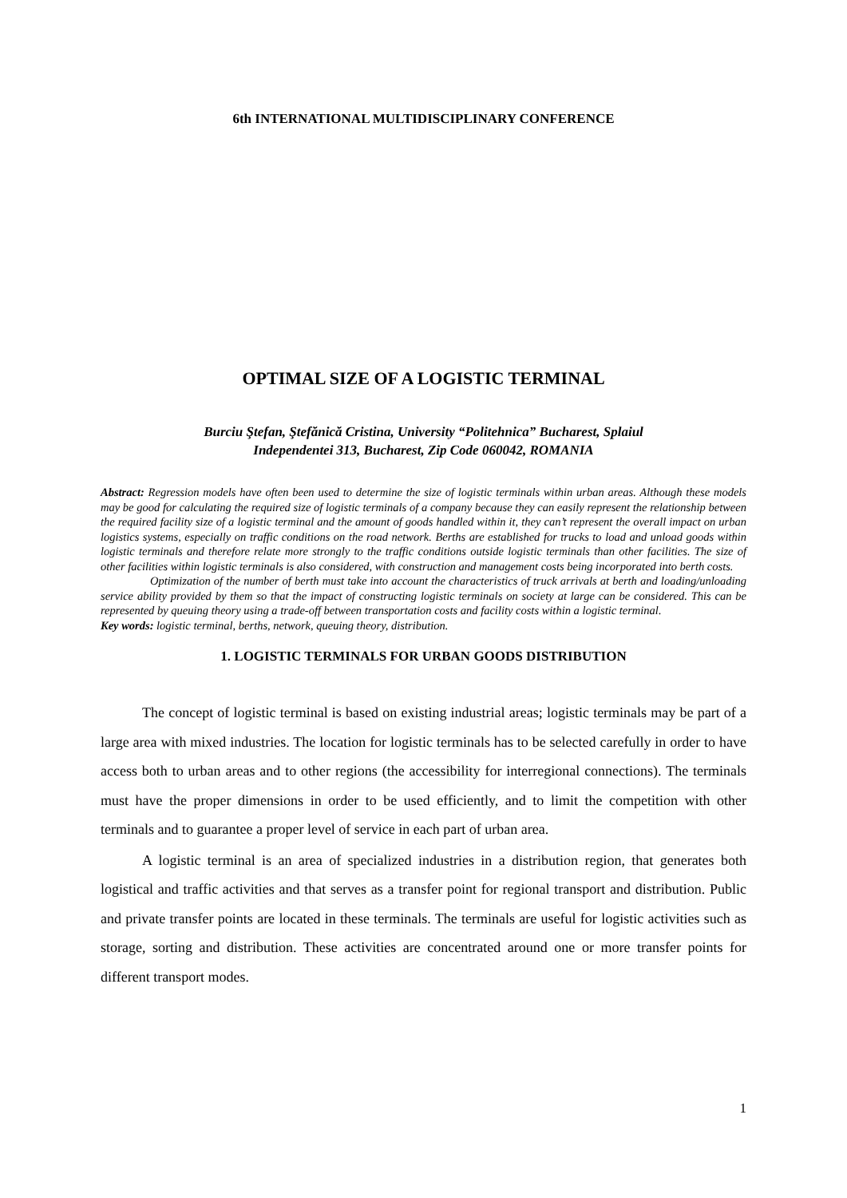6th INTERNATIONAL MULTIDISCIPLINARY CONFERENCE
OPTIMAL SIZE OF A LOGISTIC TERMINAL
Burciu Ştefan, Ştefănică Cristina, University “Politehnica” Bucharest, Splaiul
Independentei 313, Bucharest, Zip Code 060042, ROMANIA
Abstract: Regression models have often been used to determine the size of logistic terminals within urban areas. Although these models may be good for calculating the required size of logistic terminals of a company because they can easily represent the relationship between the required facility size of a logistic terminal and the amount of goods handled within it, they can’t represent the overall impact on urban logistics systems, especially on traffic conditions on the road network. Berths are established for trucks to load and unload goods within logistic terminals and therefore relate more strongly to the traffic conditions outside logistic terminals than other facilities. The size of other facilities within logistic terminals is also considered, with construction and management costs being incorporated into berth costs.
Optimization of the number of berth must take into account the characteristics of truck arrivals at berth and loading/unloading service ability provided by them so that the impact of constructing logistic terminals on society at large can be considered. This can be represented by queuing theory using a trade-off between transportation costs and facility costs within a logistic terminal.
Key words: logistic terminal, berths, network, queuing theory, distribution.
1. LOGISTIC TERMINALS FOR URBAN GOODS DISTRIBUTION
The concept of logistic terminal is based on existing industrial areas; logistic terminals may be part of a large area with mixed industries. The location for logistic terminals has to be selected carefully in order to have access both to urban areas and to other regions (the accessibility for interregional connections). The terminals must have the proper dimensions in order to be used efficiently, and to limit the competition with other terminals and to guarantee a proper level of service in each part of urban area.
A logistic terminal is an area of specialized industries in a distribution region, that generates both logistical and traffic activities and that serves as a transfer point for regional transport and distribution. Public and private transfer points are located in these terminals. The terminals are useful for logistic activities such as storage, sorting and distribution. These activities are concentrated around one or more transfer points for different transport modes.
1